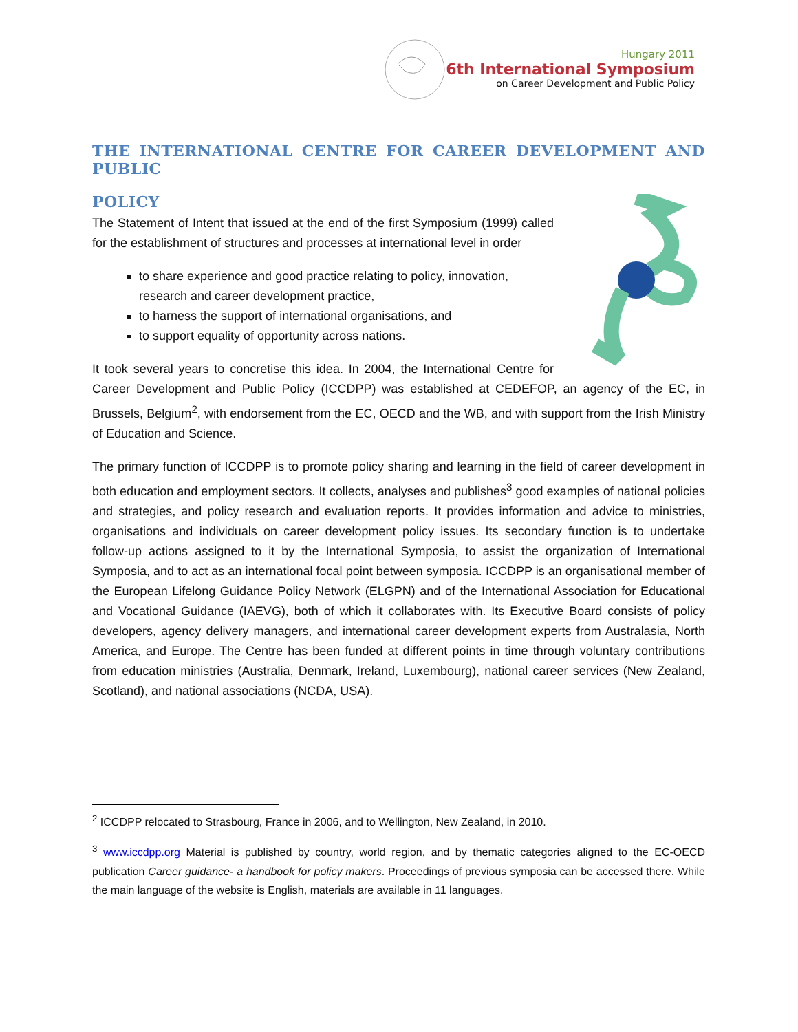Hungary 2011
6th International Symposium
on Career Development and Public Policy
THE INTERNATIONAL CENTRE FOR CAREER DEVELOPMENT AND PUBLIC
POLICY
The Statement of Intent that issued at the end of the first Symposium (1999) called for the establishment of structures and processes at international level in order
to share experience and good practice relating to policy, innovation, research and career development practice,
to harness the support of international organisations, and
to support equality of opportunity across nations.
It took several years to concretise this idea. In 2004, the International Centre for Career Development and Public Policy (ICCDPP) was established at CEDEFOP, an agency of the EC, in Brussels, Belgium<sup>2</sup>, with endorsement from the EC, OECD and the WB, and with support from the Irish Ministry of Education and Science.
The primary function of ICCDPP is to promote policy sharing and learning in the field of career development in both education and employment sectors. It collects, analyses and publishes<sup>3</sup> good examples of national policies and strategies, and policy research and evaluation reports. It provides information and advice to ministries, organisations and individuals on career development policy issues. Its secondary function is to undertake follow-up actions assigned to it by the International Symposia, to assist the organization of International Symposia, and to act as an international focal point between symposia. ICCDPP is an organisational member of the European Lifelong Guidance Policy Network (ELGPN) and of the International Association for Educational and Vocational Guidance (IAEVG), both of which it collaborates with. Its Executive Board consists of policy developers, agency delivery managers, and international career development experts from Australasia, North America, and Europe. The Centre has been funded at different points in time through voluntary contributions from education ministries (Australia, Denmark, Ireland, Luxembourg), national career services (New Zealand, Scotland), and national associations (NCDA, USA).
<sup>2</sup> ICCDPP relocated to Strasbourg, France in 2006, and to Wellington, New Zealand, in 2010.
<sup>3</sup> www.iccdpp.org Material is published by country, world region, and by thematic categories aligned to the EC-OECD publication Career guidance- a handbook for policy makers. Proceedings of previous symposia can be accessed there. While the main language of the website is English, materials are available in 11 languages.